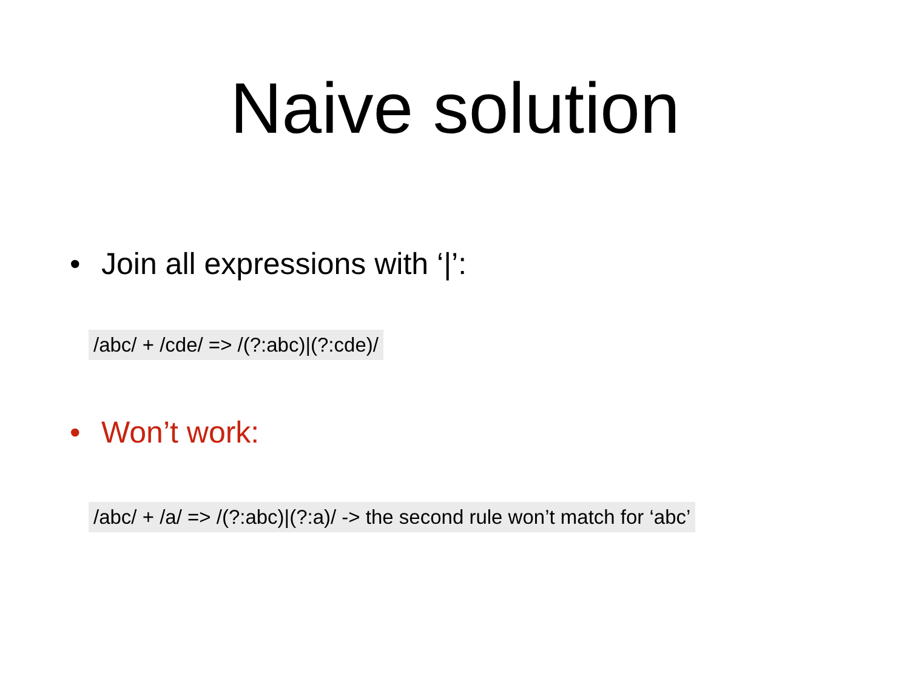Naive solution
• Join all expressions with ‘|’:
/abc/ + /cde/ => /(?:abc)|(?:cde)/
• Won’t work:
/abc/ + /a/ => /(?:abc)|(?:a)/ -> the second rule won’t match for ‘abc’